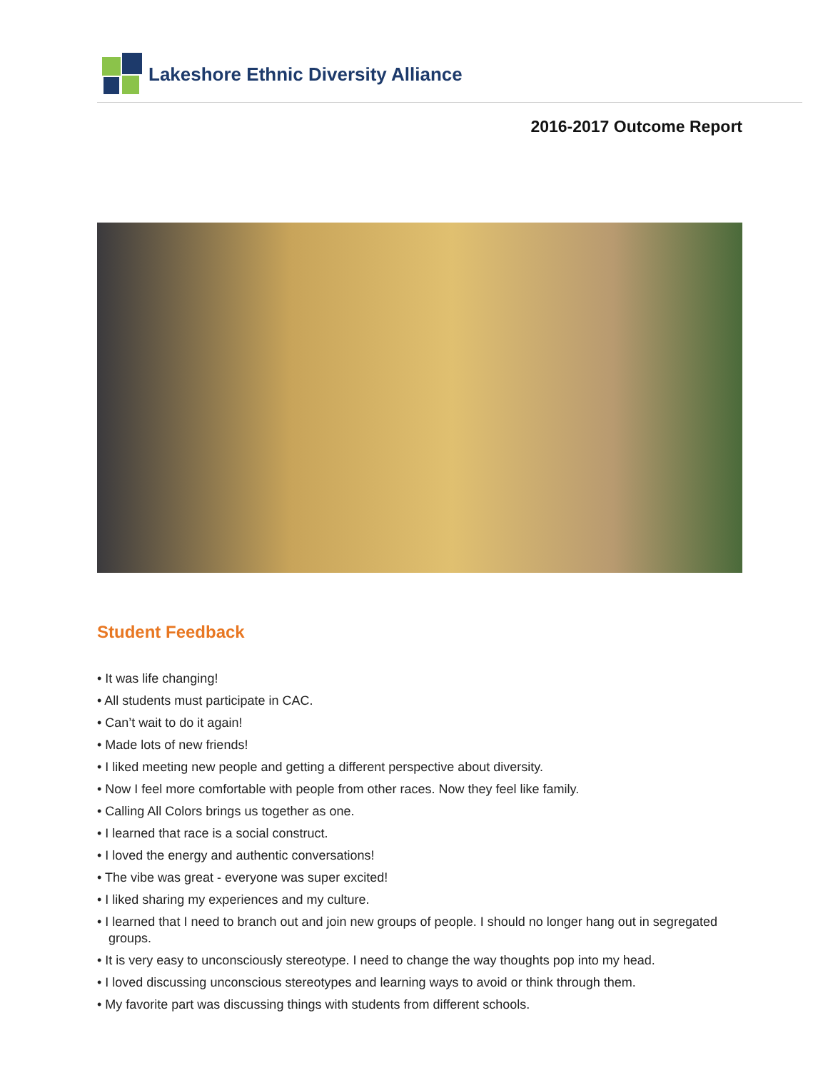Lakeshore Ethnic Diversity Alliance
2016-2017 Outcome Report
Student Feedback
• It was life changing!
• All students must participate in CAC.
• Can’t wait to do it again!
• Made lots of new friends!
• I liked meeting new people and getting a different perspective about diversity.
• Now I feel more comfortable with people from other races. Now they feel like family.
• Calling All Colors brings us together as one.
• I learned that race is a social construct.
• I loved the energy and authentic conversations!
• The vibe was great - everyone was super excited!
• I liked sharing my experiences and my culture.
• I learned that I need to branch out and join new groups of people. I should no longer hang out in segregated groups.
• It is very easy to unconsciously stereotype. I need to change the way thoughts pop into my head.
• I loved discussing unconscious stereotypes and learning ways to avoid or think through them.
• My favorite part was discussing things with students from different schools.